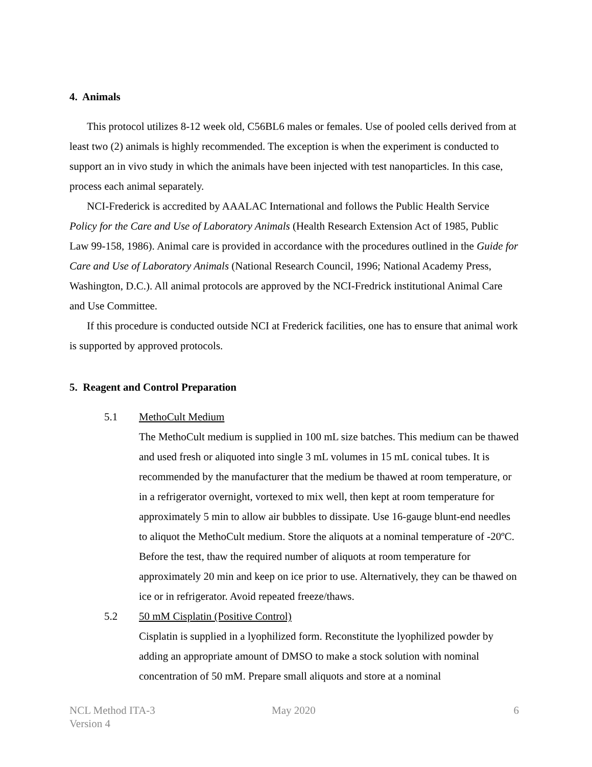4. Animals
This protocol utilizes 8-12 week old, C56BL6 males or females. Use of pooled cells derived from at least two (2) animals is highly recommended. The exception is when the experiment is conducted to support an in vivo study in which the animals have been injected with test nanoparticles. In this case, process each animal separately.
NCI-Frederick is accredited by AAALAC International and follows the Public Health Service Policy for the Care and Use of Laboratory Animals (Health Research Extension Act of 1985, Public Law 99-158, 1986). Animal care is provided in accordance with the procedures outlined in the Guide for Care and Use of Laboratory Animals (National Research Council, 1996; National Academy Press, Washington, D.C.). All animal protocols are approved by the NCI-Fredrick institutional Animal Care and Use Committee.
If this procedure is conducted outside NCI at Frederick facilities, one has to ensure that animal work is supported by approved protocols.
5. Reagent and Control Preparation
5.1 MethoCult Medium
The MethoCult medium is supplied in 100 mL size batches. This medium can be thawed and used fresh or aliquoted into single 3 mL volumes in 15 mL conical tubes. It is recommended by the manufacturer that the medium be thawed at room temperature, or in a refrigerator overnight, vortexed to mix well, then kept at room temperature for approximately 5 min to allow air bubbles to dissipate. Use 16-gauge blunt-end needles to aliquot the MethoCult medium. Store the aliquots at a nominal temperature of -20ºC. Before the test, thaw the required number of aliquots at room temperature for approximately 20 min and keep on ice prior to use. Alternatively, they can be thawed on ice or in refrigerator. Avoid repeated freeze/thaws.
5.2 50 mM Cisplatin (Positive Control)
Cisplatin is supplied in a lyophilized form. Reconstitute the lyophilized powder by adding an appropriate amount of DMSO to make a stock solution with nominal concentration of 50 mM. Prepare small aliquots and store at a nominal
NCL Method ITA-3
Version 4
May 2020 6